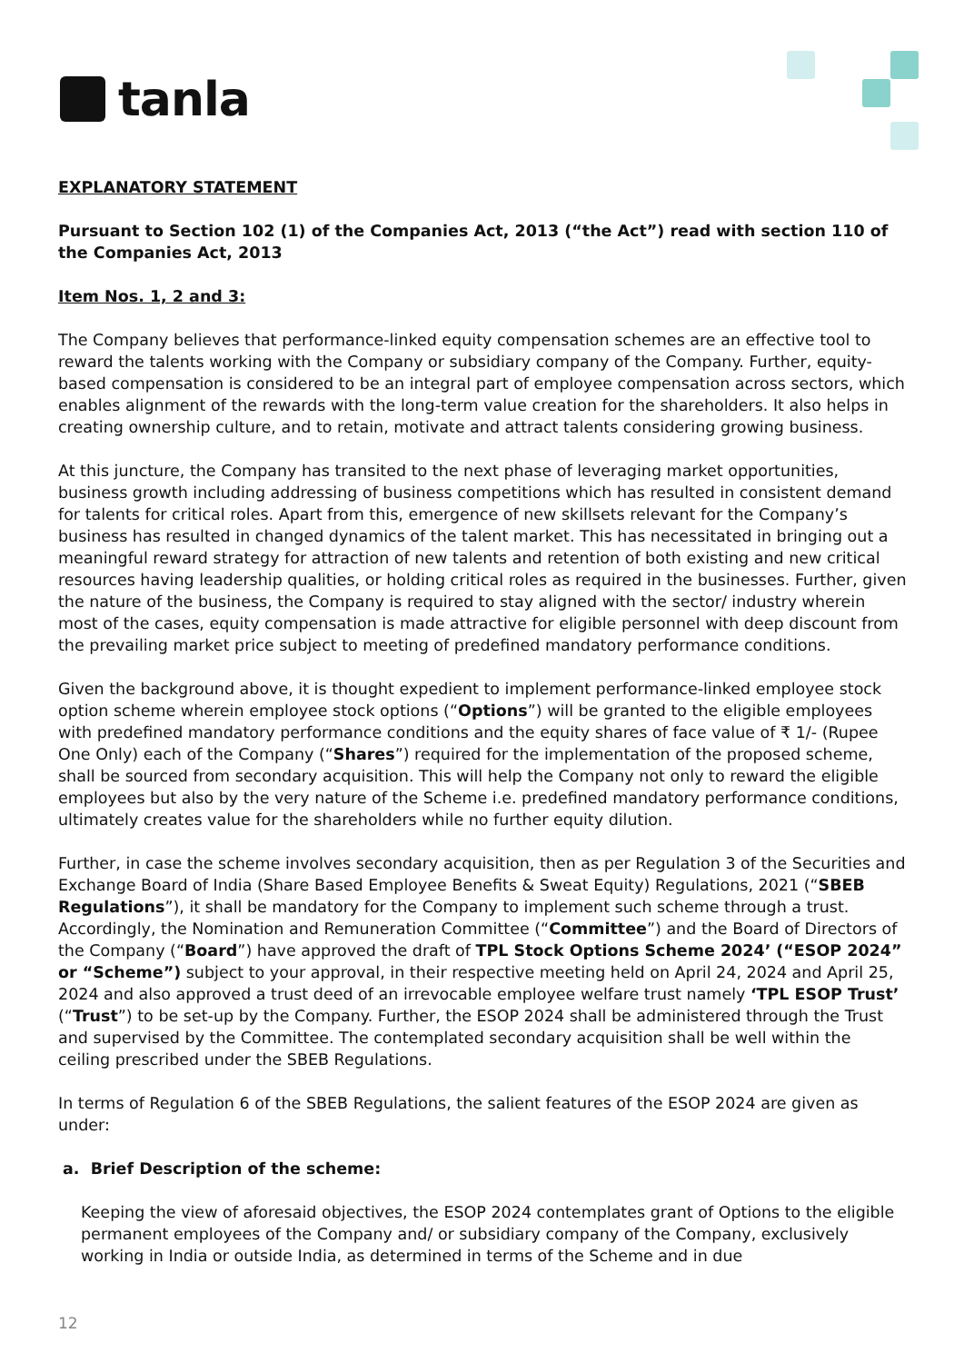tanla
EXPLANATORY STATEMENT
Pursuant to Section 102 (1) of the Companies Act, 2013 (“the Act”) read with section 110 of the Companies Act, 2013
Item Nos. 1, 2 and 3:
The Company believes that performance-linked equity compensation schemes are an effective tool to reward the talents working with the Company or subsidiary company of the Company. Further, equity-based compensation is considered to be an integral part of employee compensation across sectors, which enables alignment of the rewards with the long-term value creation for the shareholders. It also helps in creating ownership culture, and to retain, motivate and attract talents considering growing business.
At this juncture, the Company has transited to the next phase of leveraging market opportunities, business growth including addressing of business competitions which has resulted in consistent demand for talents for critical roles. Apart from this, emergence of new skillsets relevant for the Company’s business has resulted in changed dynamics of the talent market. This has necessitated in bringing out a meaningful reward strategy for attraction of new talents and retention of both existing and new critical resources having leadership qualities, or holding critical roles as required in the businesses. Further, given the nature of the business, the Company is required to stay aligned with the sector/ industry wherein most of the cases, equity compensation is made attractive for eligible personnel with deep discount from the prevailing market price subject to meeting of predefined mandatory performance conditions.
Given the background above, it is thought expedient to implement performance-linked employee stock option scheme wherein employee stock options (“Options”) will be granted to the eligible employees with predefined mandatory performance conditions and the equity shares of face value of ₹ 1/- (Rupee One Only) each of the Company (“Shares”) required for the implementation of the proposed scheme, shall be sourced from secondary acquisition. This will help the Company not only to reward the eligible employees but also by the very nature of the Scheme i.e. predefined mandatory performance conditions, ultimately creates value for the shareholders while no further equity dilution.
Further, in case the scheme involves secondary acquisition, then as per Regulation 3 of the Securities and Exchange Board of India (Share Based Employee Benefits & Sweat Equity) Regulations, 2021 (“SBEB Regulations”), it shall be mandatory for the Company to implement such scheme through a trust. Accordingly, the Nomination and Remuneration Committee (“Committee”) and the Board of Directors of the Company (“Board”) have approved the draft of TPL Stock Options Scheme 2024’ (“ESOP 2024” or “Scheme”) subject to your approval, in their respective meeting held on April 24, 2024 and April 25, 2024 and also approved a trust deed of an irrevocable employee welfare trust namely ‘TPL ESOP Trust’ (“Trust”) to be set-up by the Company. Further, the ESOP 2024 shall be administered through the Trust and supervised by the Committee. The contemplated secondary acquisition shall be well within the ceiling prescribed under the SBEB Regulations.
In terms of Regulation 6 of the SBEB Regulations, the salient features of the ESOP 2024 are given as under:
a. Brief Description of the scheme:
Keeping the view of aforesaid objectives, the ESOP 2024 contemplates grant of Options to the eligible permanent employees of the Company and/ or subsidiary company of the Company, exclusively working in India or outside India, as determined in terms of the Scheme and in due
12